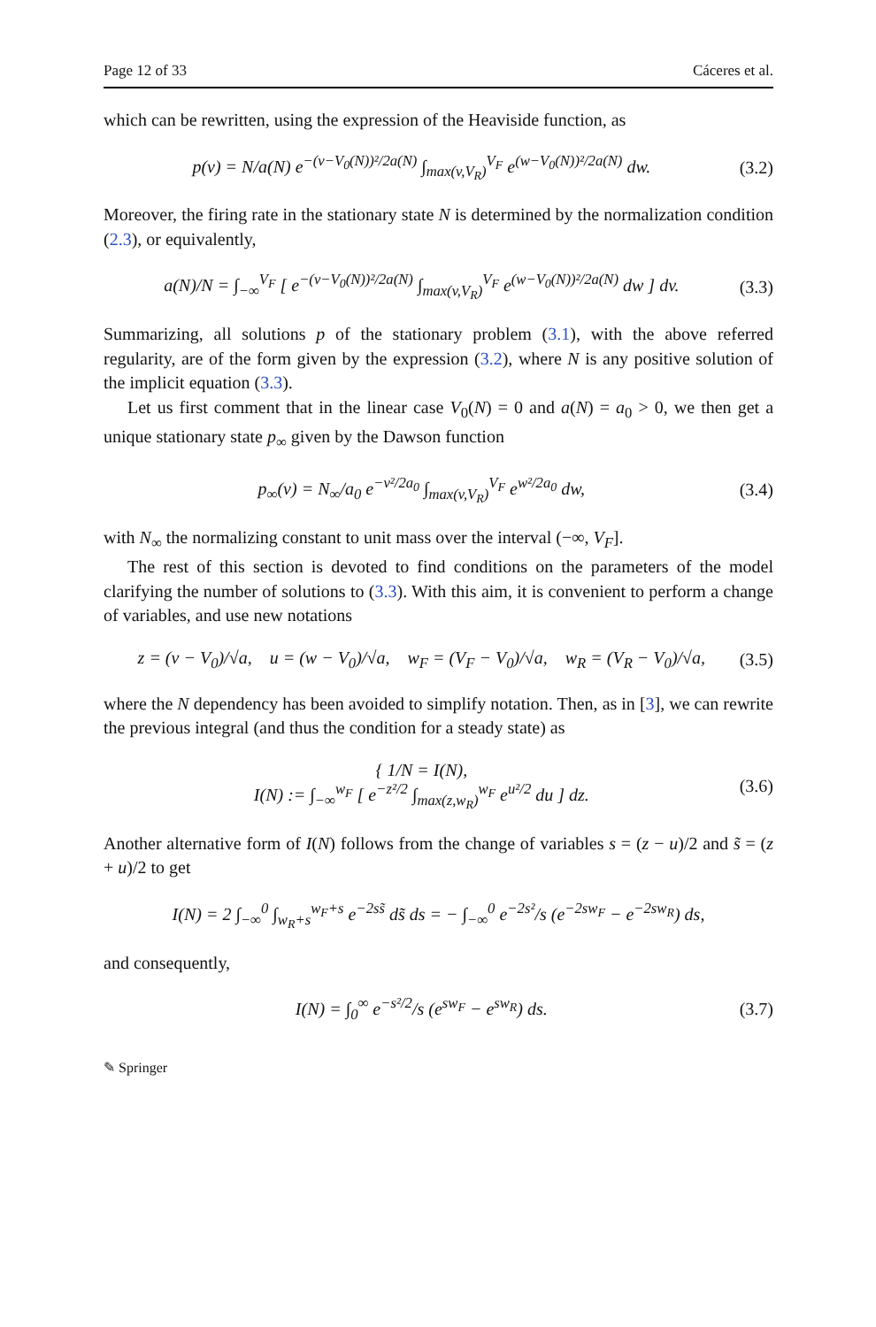Page 12 of 33 Cáceres et al.
which can be rewritten, using the expression of the Heaviside function, as
p(v) = N/a(N) e<sup>−(v−V<sub>0</sub>(N))²/2a(N)</sup> ∫<sub>max(v,V<sub>R</sub>)</sub><sup>V<sub>F</sub></sup> e<sup>(w−V<sub>0</sub>(N))²/2a(N)</sup> dw. (3.2)
Moreover, the firing rate in the stationary state N is determined by the normalization condition (2.3), or equivalently,
a(N)/N = ∫<sub>−∞</sub><sup>V<sub>F</sub></sup> [ e<sup>−(v−V<sub>0</sub>(N))²/2a(N)</sup> ∫<sub>max(v,V<sub>R</sub>)</sub><sup>V<sub>F</sub></sup> e<sup>(w−V<sub>0</sub>(N))²/2a(N)</sup> dw ] dv. (3.3)
Summarizing, all solutions p of the stationary problem (3.1), with the above referred regularity, are of the form given by the expression (3.2), where N is any positive solution of the implicit equation (3.3).
Let us first comment that in the linear case V<sub>0</sub>(N) = 0 and a(N) = a<sub>0</sub> > 0, we then get a unique stationary state p<sub>∞</sub> given by the Dawson function
p<sub>∞</sub>(v) = N<sub>∞</sub>/a<sub>0</sub> e<sup>−v²/2a<sub>0</sub></sup> ∫<sub>max(v,V<sub>R</sub>)</sub><sup>V<sub>F</sub></sup> e<sup>w²/2a<sub>0</sub></sup> dw, (3.4)
with N<sub>∞</sub> the normalizing constant to unit mass over the interval (−∞, V<sub>F</sub>].
The rest of this section is devoted to find conditions on the parameters of the model clarifying the number of solutions to (3.3). With this aim, it is convenient to perform a change of variables, and use new notations
z = (v − V<sub>0</sub>)/√a, u = (w − V<sub>0</sub>)/√a, w<sub>F</sub> = (V<sub>F</sub> − V<sub>0</sub>)/√a, w<sub>R</sub> = (V<sub>R</sub> − V<sub>0</sub>)/√a, (3.5)
where the N dependency has been avoided to simplify notation. Then, as in [3], we can rewrite the previous integral (and thus the condition for a steady state) as
{ 1/N = I(N),
I(N) := ∫<sub>−∞</sub><sup>w<sub>F</sub></sup> [ e<sup>−z²/2</sup> ∫<sub>max(z,w<sub>R</sub>)</sub><sup>w<sub>F</sub></sup> e<sup>u²/2</sup> du ] dz. (3.6)
Another alternative form of I(N) follows from the change of variables s = (z − u)/2 and s̃ = (z + u)/2 to get
I(N) = 2 ∫<sub>−∞</sub><sup>0</sup> ∫<sub>w<sub>R</sub>+s</sub><sup>w<sub>F</sub>+s</sup> e<sup>−2ss̃</sup> ds̃ ds = − ∫<sub>−∞</sub><sup>0</sup> e<sup>−2s²</sup>/s (e<sup>−2sw<sub>F</sub></sup> − e<sup>−2sw<sub>R</sub></sup>) ds,
and consequently,
I(N) = ∫<sub>0</sub><sup>∞</sup> e<sup>−s²/2</sup>/s (e<sup>sw<sub>F</sub></sup> − e<sup>sw<sub>R</sub></sup>) ds. (3.7)
✎ Springer